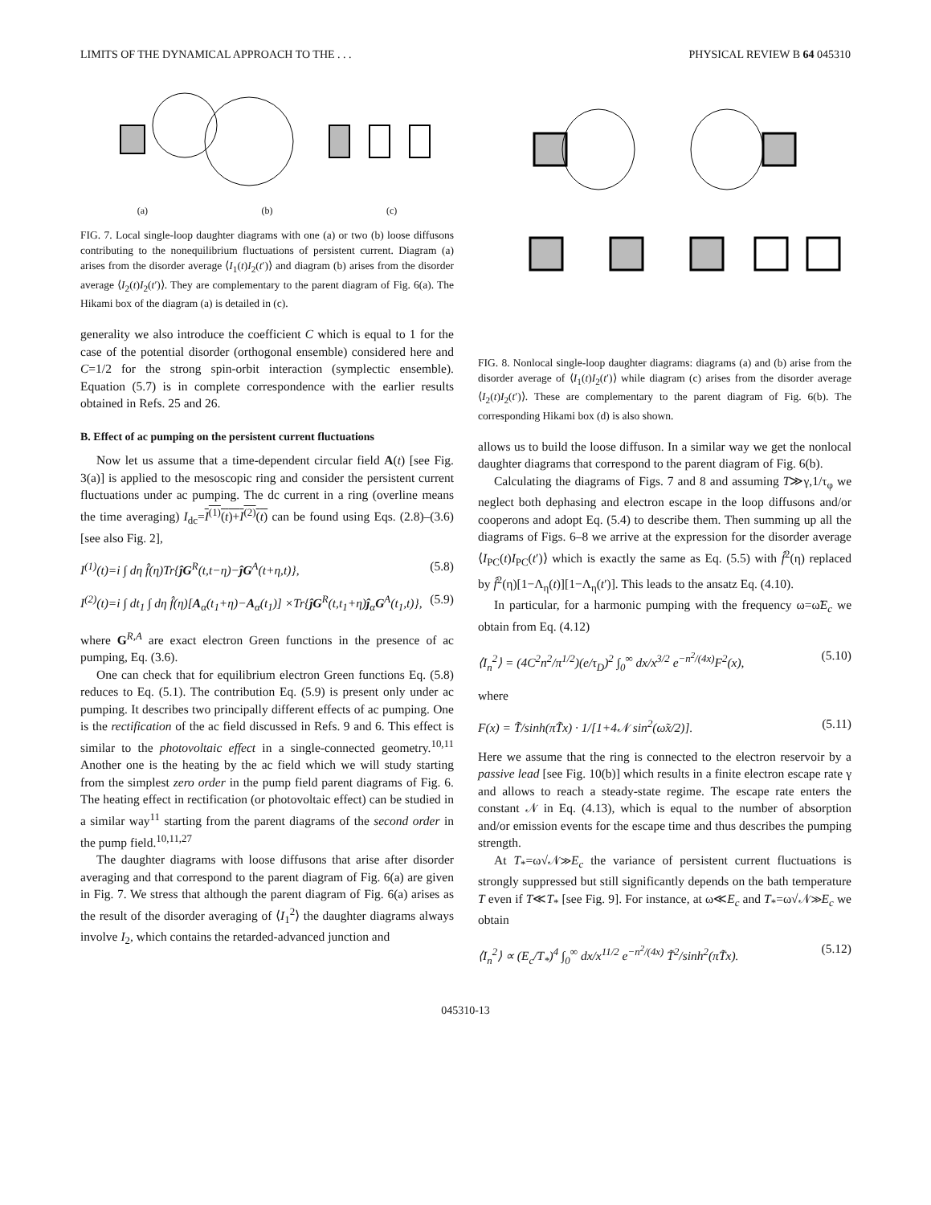LIMITS OF THE DYNAMICAL APPROACH TO THE . . . PHYSICAL REVIEW B 64 045310
(a) (b) (c)
FIG. 7. Local single-loop daughter diagrams with one (a) or two (b) loose diffusons contributing to the nonequilibrium fluctuations of persistent current. Diagram (a) arises from the disorder average ⟨I<sub>1</sub>(t)I<sub>2</sub>(t′)⟩ and diagram (b) arises from the disorder average ⟨I<sub>2</sub>(t)I<sub>2</sub>(t′)⟩. They are complementary to the parent diagram of Fig. 6(a). The Hikami box of the diagram (a) is detailed in (c).
generality we also introduce the coefficient C which is equal to 1 for the case of the potential disorder (orthogonal ensemble) considered here and C=1/2 for the strong spin-orbit interaction (symplectic ensemble). Equation (5.7) is in complete correspondence with the earlier results obtained in Refs. 25 and 26.
B. Effect of ac pumping on the persistent current fluctuations
Now let us assume that a time-dependent circular field A(t) [see Fig. 3(a)] is applied to the mesoscopic ring and consider the persistent current fluctuations under ac pumping. The dc current in a ring (overline means the time averaging) I<sub>dc</sub>=I<sup>(1)</sup>(t)+I<sup>(2)</sup>(t) can be found using Eqs. (2.8)–(3.6) [see also Fig. 2],
I<sup>(1)</sup>(t)=i ∫ dη f̂(η)Tr{ĵG<sup>R</sup>(t,t−η)−ĵG<sup>A</sup>(t+η,t)}, (5.8)
I<sup>(2)</sup>(t)=i ∫ dt<sub>1</sub> ∫ dη f̂(η)[A<sub>α</sub>(t<sub>1</sub>+η)−A<sub>α</sub>(t<sub>1</sub>)] ×Tr{ĵG<sup>R</sup>(t,t<sub>1</sub>+η)ĵ<sub>α</sub>G<sup>A</sup>(t<sub>1</sub>,t)}, (5.9)
where G<sup>R,A</sup> are exact electron Green functions in the presence of ac pumping, Eq. (3.6).
One can check that for equilibrium electron Green functions Eq. (5.8) reduces to Eq. (5.1). The contribution Eq. (5.9) is present only under ac pumping. It describes two principally different effects of ac pumping. One is the rectification of the ac field discussed in Refs. 9 and 6. This effect is similar to the photovoltaic effect in a single-connected geometry.<sup>10,11</sup> Another one is the heating by the ac field which we will study starting from the simplest zero order in the pump field parent diagrams of Fig. 6. The heating effect in rectification (or photovoltaic effect) can be studied in a similar way<sup>11</sup> starting from the parent diagrams of the second order in the pump field.<sup>10,11,27</sup>
The daughter diagrams with loose diffusons that arise after disorder averaging and that correspond to the parent diagram of Fig. 6(a) are given in Fig. 7. We stress that although the parent diagram of Fig. 6(a) arises as the result of the disorder averaging of ⟨I<sub>1</sub><sup>2</sup>⟩ the daughter diagrams always involve I<sub>2</sub>, which contains the retarded-advanced junction and
FIG. 8. Nonlocal single-loop daughter diagrams: diagrams (a) and (b) arise from the disorder average of ⟨I<sub>1</sub>(t)I<sub>2</sub>(t′)⟩ while diagram (c) arises from the disorder average ⟨I<sub>2</sub>(t)I<sub>2</sub>(t′)⟩. These are complementary to the parent diagram of Fig. 6(b). The corresponding Hikami box (d) is also shown.
allows us to build the loose diffuson. In a similar way we get the nonlocal daughter diagrams that correspond to the parent diagram of Fig. 6(b).
Calculating the diagrams of Figs. 7 and 8 and assuming T≫γ,1/τ<sub>φ</sub> we neglect both dephasing and electron escape in the loop diffusons and/or cooperons and adopt Eq. (5.4) to describe them. Then summing up all the diagrams of Figs. 6–8 we arrive at the expression for the disorder average ⟨I<sub>PC</sub>(t)I<sub>PC</sub>(t′)⟩ which is exactly the same as Eq. (5.5) with f̂<sup>2</sup>(η) replaced by f̂<sup>2</sup>(η)[1−Λ<sub>η</sub>(t)][1−Λ<sub>η</sub>(t′)]. This leads to the ansatz Eq. (4.10).
In particular, for a harmonic pumping with the frequency ω=ω̃E<sub>c</sub> we obtain from Eq. (4.12)
⟨I<sub>n</sub><sup>2</sup>⟩ = (4C<sup>2</sup>n<sup>2</sup>/π<sup>1/2</sup>)(e/τ<sub>D</sub>)<sup>2</sup> ∫<sub>0</sub><sup>∞</sup> dx/x<sup>3/2</sup> e<sup>−n<sup>2</sup>/(4x)</sup>F<sup>2</sup>(x), (5.10)
where
F(x) = T̃/sinh(πT̃x) · 1/[1+4𝒩 sin<sup>2</sup>(ω̃x/2)]. (5.11)
Here we assume that the ring is connected to the electron reservoir by a passive lead [see Fig. 10(b)] which results in a finite electron escape rate γ and allows to reach a steady-state regime. The escape rate enters the constant 𝒩 in Eq. (4.13), which is equal to the number of absorption and/or emission events for the escape time and thus describes the pumping strength.
At T<sub>*</sub>=ω√𝒩≫E<sub>c</sub> the variance of persistent current fluctuations is strongly suppressed but still significantly depends on the bath temperature T even if T≪T<sub>*</sub> [see Fig. 9]. For instance, at ω≪E<sub>c</sub> and T<sub>*</sub>=ω√𝒩≫E<sub>c</sub> we obtain
⟨I<sub>n</sub><sup>2</sup>⟩ ∝ (E<sub>c</sub>/T<sub>*</sub>)<sup>4</sup> ∫<sub>0</sub><sup>∞</sup> dx/x<sup>11/2</sup> e<sup>−n<sup>2</sup>/(4x)</sup> T̃<sup>2</sup>/sinh<sup>2</sup>(πT̃x). (5.12)
045310-13